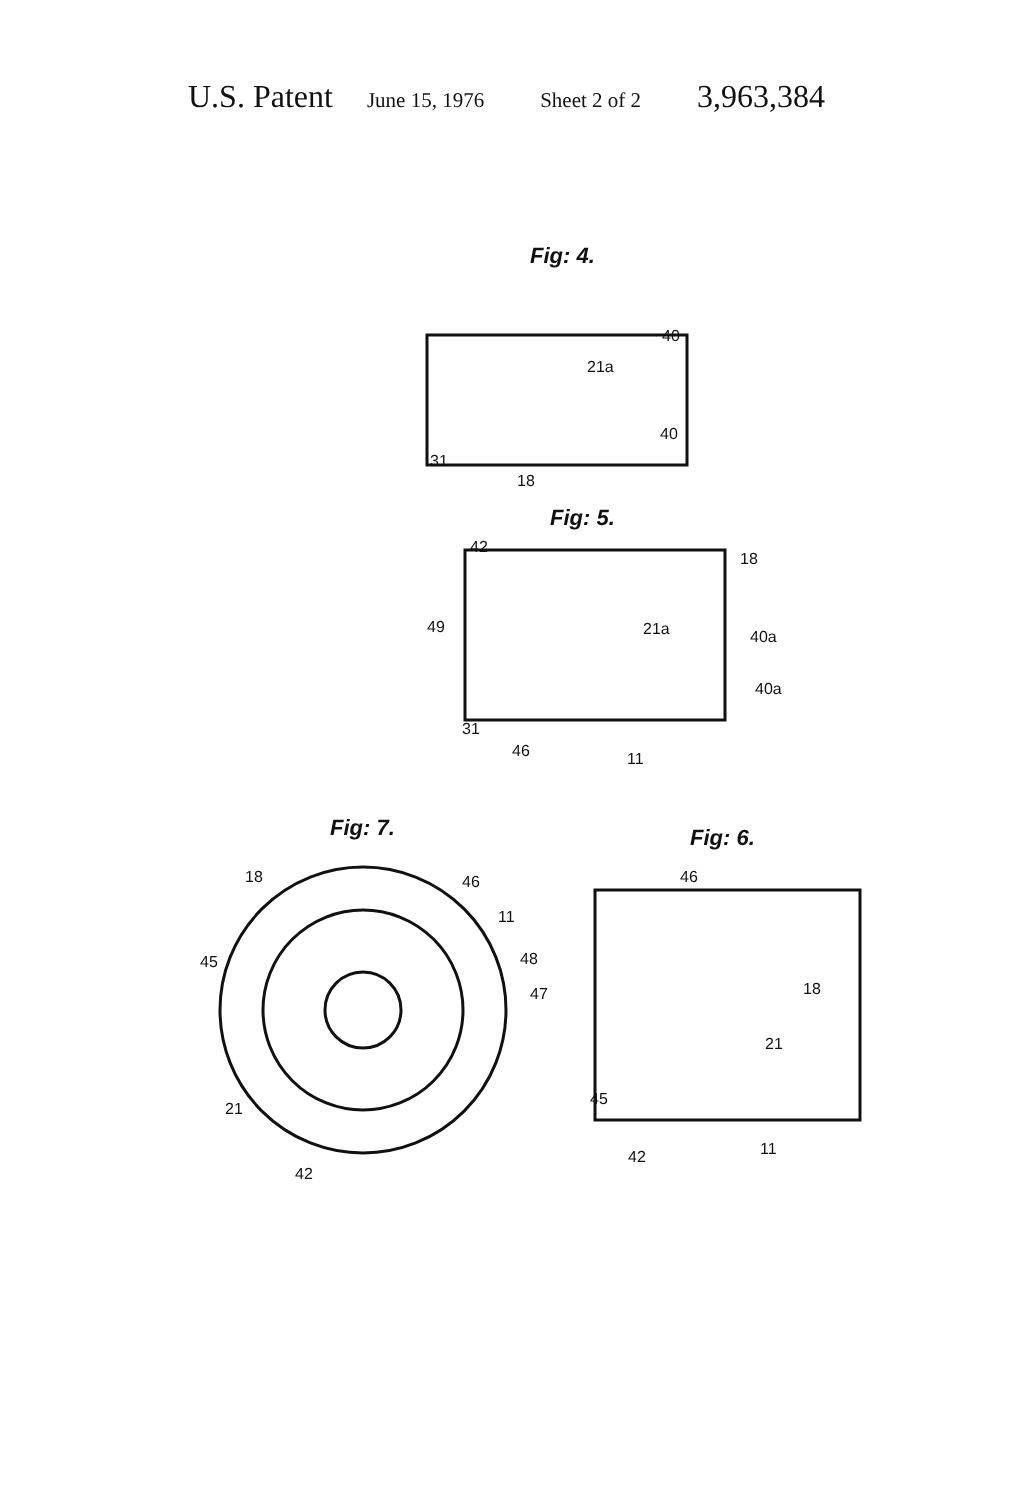U.S. Patent June 15, 1976 Sheet 2 of 2 3,963,384
Fig: 4.
40
21a
40
31
18
Fig: 5.
42
18
49 21a 40a
40a
31
46 11
Fig: 7. Fig: 6.
18 46 46
11
45 48
47 18
21
21
45
42 11
42